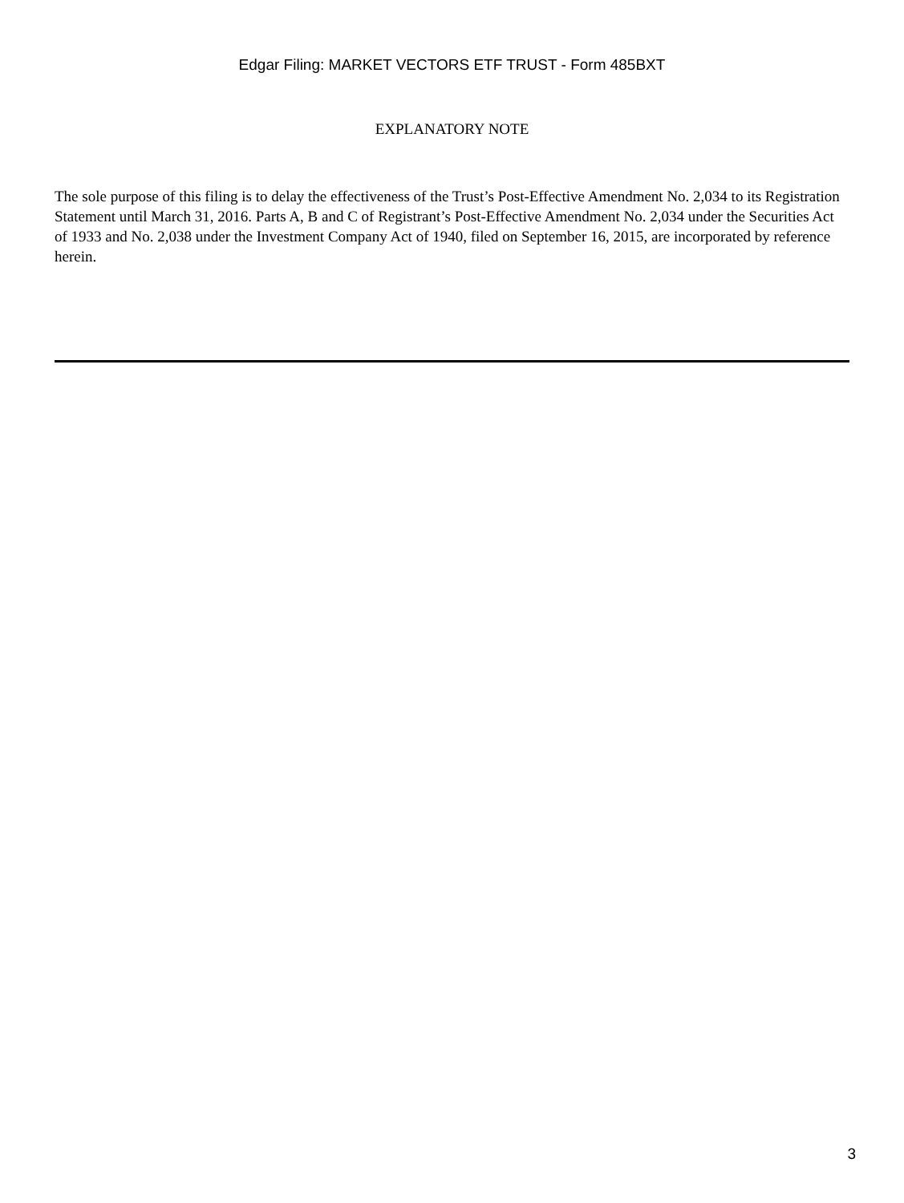Edgar Filing: MARKET VECTORS ETF TRUST - Form 485BXT
EXPLANATORY NOTE
The sole purpose of this filing is to delay the effectiveness of the Trust’s Post-Effective Amendment No. 2,034 to its Registration Statement until March 31, 2016. Parts A, B and C of Registrant’s Post-Effective Amendment No. 2,034 under the Securities Act of 1933 and No. 2,038 under the Investment Company Act of 1940, filed on September 16, 2015, are incorporated by reference herein.
3